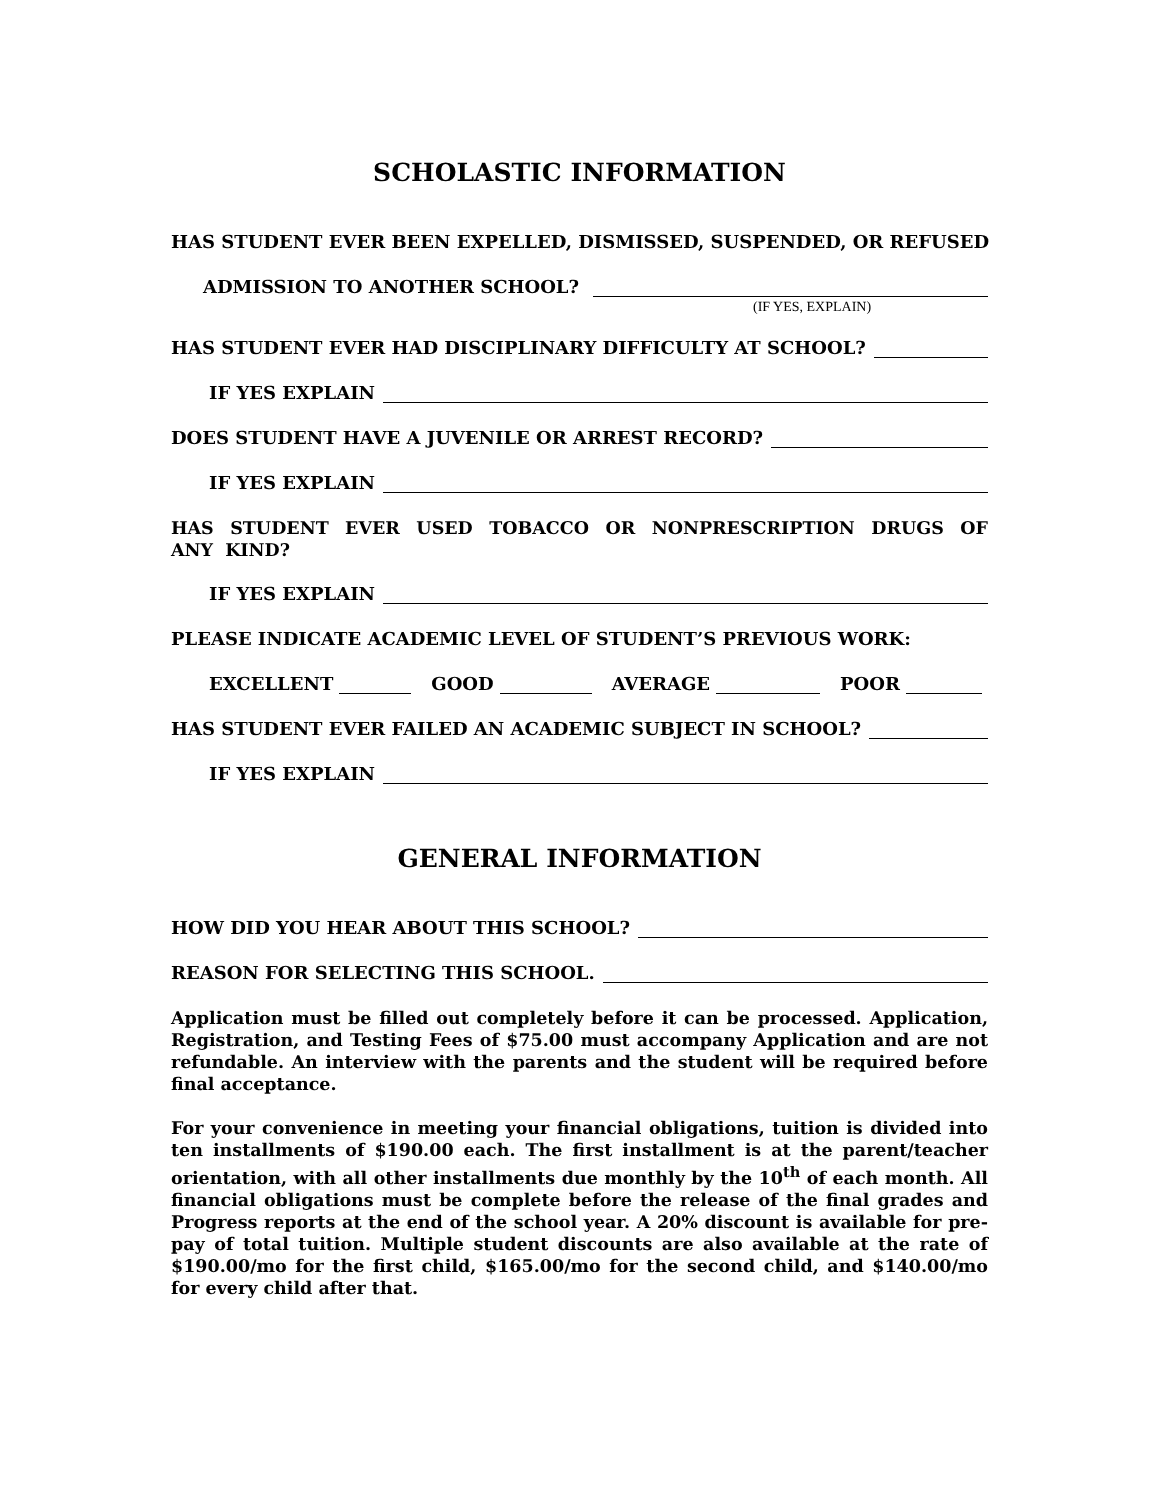SCHOLASTIC INFORMATION
HAS STUDENT EVER BEEN EXPELLED, DISMISSED, SUSPENDED, OR REFUSED
ADMISSION TO ANOTHER SCHOOL?
(IF YES, EXPLAIN)
HAS STUDENT EVER HAD DISCIPLINARY DIFFICULTY AT SCHOOL?
IF YES EXPLAIN
DOES STUDENT HAVE A JUVENILE OR ARREST RECORD?
IF YES EXPLAIN
HAS STUDENT EVER USED TOBACCO OR NONPRESCRIPTION DRUGS OF ANY KIND?
IF YES EXPLAIN
PLEASE INDICATE ACADEMIC LEVEL OF STUDENT’S PREVIOUS WORK:
EXCELLENT GOOD AVERAGE POOR
HAS STUDENT EVER FAILED AN ACADEMIC SUBJECT IN SCHOOL?
IF YES EXPLAIN
GENERAL INFORMATION
HOW DID YOU HEAR ABOUT THIS SCHOOL?
REASON FOR SELECTING THIS SCHOOL.
Application must be filled out completely before it can be processed. Application, Registration, and Testing Fees of $75.00 must accompany Application and are not refundable. An interview with the parents and the student will be required before final acceptance.
For your convenience in meeting your financial obligations, tuition is divided into ten installments of $190.00 each. The first installment is at the parent/teacher orientation, with all other installments due monthly by the 10<sup>th</sup> of each month. All financial obligations must be complete before the release of the final grades and Progress reports at the end of the school year. A 20% discount is available for pre-pay of total tuition. Multiple student discounts are also available at the rate of $190.00/mo for the first child, $165.00/mo for the second child, and $140.00/mo for every child after that.